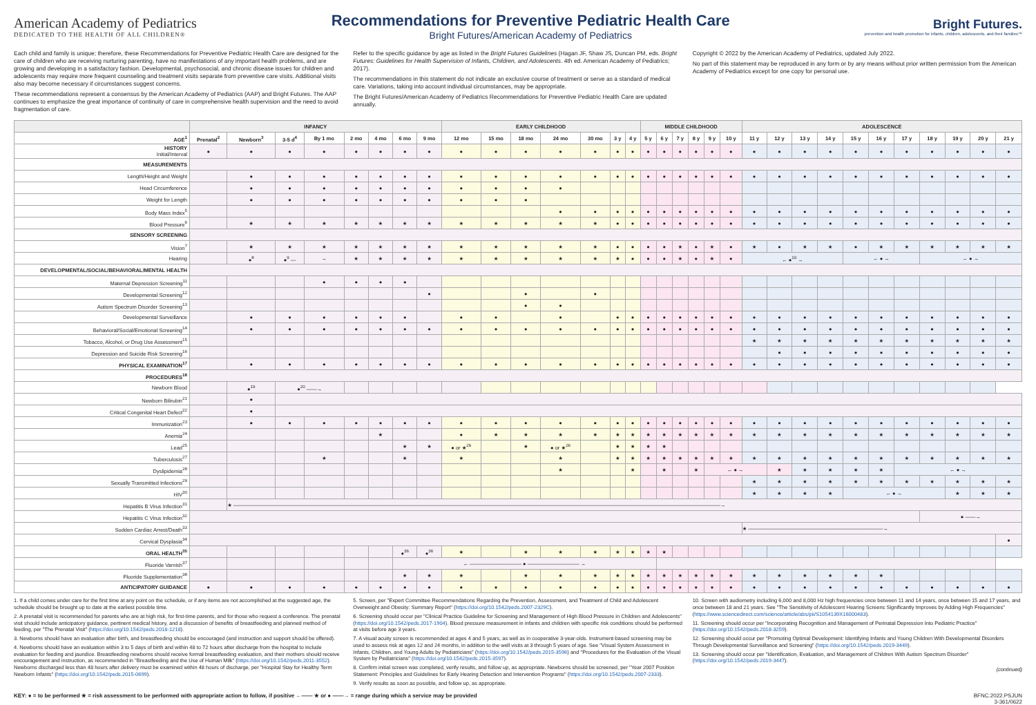American Academy of Pediatrics
DEDICATED TO THE HEALTH OF ALL CHILDREN®
Recommendations for Preventive Pediatric Health Care
Bright Futures/American Academy of Pediatrics
Bright Futures.
prevention and health promotion for infants, children, adolescents, and their families™
Each child and family is unique; therefore, these Recommendations for Preventive Pediatric Health Care are designed for the care of children who are receiving nurturing parenting, have no manifestations of any important health problems, and are growing and developing in a satisfactory fashion. Developmental, psychosocial, and chronic disease issues for children and adolescents may require more frequent counseling and treatment visits separate from preventive care visits. Additional visits also may become necessary if circumstances suggest concerns.
These recommendations represent a consensus by the American Academy of Pediatrics (AAP) and Bright Futures. The AAP continues to emphasize the great importance of continuity of care in comprehensive health supervision and the need to avoid fragmentation of care.
Refer to the specific guidance by age as listed in the Bright Futures Guidelines (Hagan JF, Shaw JS, Duncan PM, eds. Bright Futures: Guidelines for Health Supervision of Infants, Children, and Adolescents. 4th ed. American Academy of Pediatrics; 2017).
The recommendations in this statement do not indicate an exclusive course of treatment or serve as a standard of medical care. Variations, taking into account individual circumstances, may be appropriate.
The Bright Futures/American Academy of Pediatrics Recommendations for Preventive Pediatric Health Care are updated annually.
Copyright © 2022 by the American Academy of Pediatrics, updated July 2022.
No part of this statement may be reproduced in any form or by any means without prior written permission from the American Academy of Pediatrics except for one copy for personal use.
| | INFANCY | | | | | | | | EARLY CHILDHOOD | | | | | | | MIDDLE CHILDHOOD | | | | | | ADOLESCENCE | | | | | | | | | | |
| --- | --- | --- | --- | --- | --- | --- | --- | --- | --- | --- | --- | --- | --- | --- | --- | --- | --- | --- | --- | --- | --- | --- | --- | --- | --- | --- | --- | --- | --- | --- | --- | --- |
| AGE<sup>1</sup> | Prenatal<sup>2</sup> | Newborn<sup>3</sup> | 3-5 d<sup>4</sup> | By 1 mo | 2 mo | 4 mo | 6 mo | 9 mo | 12 mo | 15 mo | 18 mo | 24 mo | 30 mo | 3 y | 4 y | 5 y | 6 y | 7 y | 8 y | 9 y | 10 y | 11 y | 12 y | 13 y | 14 y | 15 y | 16 y | 17 y | 18 y | 19 y | 20 y | 21 y |
| HISTORY Initial/Interval | ● | ● | ● | ● | ● | ● | ● | ● | ● | ● | ● | ● | ● | ● | ● | ● | ● | ● | ● | ● | ● | ● | ● | ● | ● | ● | ● | ● | ● | ● | ● | ● |
| MEASUREMENTS | | | | | | | | | | | | | | | | | | | | | | | | | | | | | | | | |
| Length/Height and Weight | | ● | ● | ● | ● | ● | ● | ● | ● | ● | ● | ● | ● | ● | ● | ● | ● | ● | ● | ● | ● | ● | ● | ● | ● | ● | ● | ● | ● | ● | ● | ● |
| Head Circumference | | ● | ● | ● | ● | ● | ● | ● | ● | ● | ● | ● | | | | | | | | | | | | | | | | | | | | |
| Weight for Length | | ● | ● | ● | ● | ● | ● | ● | ● | ● | ● | | | | | | | | | | | | | | | | | | | | | |
| Body Mass Index<sup>5</sup> | | | | | | | | | | | | ● | ● | ● | ● | ● | ● | ● | ● | ● | ● | ● | ● | ● | ● | ● | ● | ● | ● | ● | ● | ● |
| Blood Pressure<sup>6</sup> | | ★ | ★ | ★ | ★ | ★ | ★ | ★ | ★ | ★ | ★ | ★ | ★ | ● | ● | ● | ● | ● | ● | ● | ● | ● | ● | ● | ● | ● | ● | ● | ● | ● | ● | ● |
| SENSORY SCREENING | | | | | | | | | | | | | | | | | | | | | | | | | | | | | | | | |
| Vision<sup>7</sup> | | ★ | ★ | ★ | ★ | ★ | ★ | ★ | ★ | ★ | ★ | ★ | ★ | ● | ● | ● | ● | ★ | ● | ★ | ● | ★ | ● | ★ | ★ | ● | ★ | ★ | ★ | ★ | ★ | ★ |
| Hearing | | ●<sup>8</sup> | ●<sup>9</sup> — | → | ★ | ★ | ★ | ★ | ★ | ★ | ★ | ★ | ★ | ★ | ● | ● | ● | ★ | ● | ★ | ● | ← ●<sup>10</sup> → | | | | ← ● → | | | ← ● → | | | |
| DEVELOPMENTAL/SOCIAL/BEHAVIORAL/MENTAL HEALTH | | | | | | | | | | | | | | | | | | | | | | | | | | | | | | | | |
| Maternal Depression Screening<sup>11</sup> | | | | ● | ● | ● | ● | | | | | | | | | | | | | | | | | | | | | | | | | |
| Developmental Screening<sup>12</sup> | | | | | | | | ● | | | ● | | ● | | | | | | | | | | | | | | | | | | | |
| Autism Spectrum Disorder Screening<sup>13</sup> | | | | | | | | | | | ● | ● | | | | | | | | | | | | | | | | | | | | |
| Developmental Surveillance | | ● | ● | ● | ● | ● | ● | | ● | ● | | ● | | ● | ● | ● | ● | ● | ● | ● | ● | ● | ● | ● | ● | ● | ● | ● | ● | ● | ● | ● |
| Behavioral/Social/Emotional Screening<sup>14</sup> | | ● | ● | ● | ● | ● | ● | ● | ● | ● | ● | ● | ● | ● | ● | ● | ● | ● | ● | ● | ● | ● | ● | ● | ● | ● | ● | ● | ● | ● | ● | ● |
| Tobacco, Alcohol, or Drug Use Assessment<sup>15</sup> | | | | | | | | | | | | | | | | | | | | | | ★ | ★ | ★ | ★ | ★ | ★ | ★ | ★ | ★ | ★ | ★ |
| Depression and Suicide Risk Screening<sup>16</sup> | | | | | | | | | | | | | | | | | | | | | | | ● | ● | ● | ● | ● | ● | ● | ● | ● | ● |
| PHYSICAL EXAMINATION<sup>17</sup> | | ● | ● | ● | ● | ● | ● | ● | ● | ● | ● | ● | ● | ● | ● | ● | ● | ● | ● | ● | ● | ● | ● | ● | ● | ● | ● | ● | ● | ● | ● | ● |
| PROCEDURES<sup>18</sup> | | | | | | | | | | | | | | | | | | | | | | | | | | | | | | | | |
| Newborn Blood | | ●<sup>19</sup> | ●<sup>20</sup> ——→ | | | | | | | | | | | | | | | | | | | | | | | | | | | | | |
| Newborn Bilirubin<sup>21</sup> | | ● | | | | | | | | | | | | | | | | | | | | | | | | | | | | | | |
| Critical Congenital Heart Defect<sup>22</sup> | | ● | | | | | | | | | | | | | | | | | | | | | | | | | | | | | | |
| Immunization<sup>23</sup> | | ● | ● | ● | ● | ● | ● | ● | ● | ● | ● | ● | ● | ● | ● | ● | ● | ● | ● | ● | ● | ● | ● | ● | ● | ● | ● | ● | ● | ● | ● | ● |
| Anemia<sup>24</sup> | | | | | | ★ | | | ● | ★ | ★ | ★ | ★ | ★ | ★ | ★ | ★ | ★ | ★ | ★ | ★ | ★ | ★ | ★ | ★ | ★ | ★ | ★ | ★ | ★ | ★ | ★ |
| Lead<sup>25</sup> | | | | | | | ★ | ★ | ● or ★<sup>26</sup> | | ★ | ● or ★<sup>26</sup> | | ★ | ★ | ★ | ★ | | | | | | | | | | | | | | | |
| Tuberculosis<sup>27</sup> | | | | ★ | | | ★ | | ★ | | | ★ | | ★ | ★ | ★ | ★ | ★ | ★ | ★ | ★ | ★ | ★ | ★ | ★ | ★ | ★ | ★ | ★ | ★ | ★ | ★ |
| Dyslipidemia<sup>28</sup> | | | | | | | | | | | | ★ | | | ★ | | ★ | | ★ | ← ● → | | | ★ | ★ | ★ | ★ | ★ | ← ● → | | | | |
| Sexually Transmitted Infections<sup>29</sup> | | | | | | | | | | | | | | | | | | | | | | ★ | ★ | ★ | ★ | ★ | ★ | ★ | ★ | ★ | ★ | ★ |
| HIV<sup>30</sup> | | | | | | | | | | | | | | | | | | | | | | ★ | ★ | ★ | ★ | ← ● → | | | | ★ | ★ | ★ |
| Hepatitis B Virus Infection<sup>31</sup> | | ★ ——————————————————————————————————————————————————————————————————————————————————————————————→ | | | | | | | | | | | | | | | | | | | | | | | | | | | | | | |
| Hepatitis C Virus Infection<sup>32</sup> | | | | | | | | | | | | | | | | | | | | | | | | | | | | | ● ——→ | | | |
| Sudden Cardiac Arrest/Death<sup>33</sup> | | | | | | | | | | | | | | | | | | | | | | ★ ——————————————————————————→ | | | | | | | | | | |
| Cervical Dysplasia<sup>34</sup> | | | | | | | | | | | | | | | | | | | | | | | | | | | | | | | | ● |
| ORAL HEALTH<sup>35</sup> | | | | | | | ●<sup>36</sup> | ●<sup>36</sup> | ★ | | ★ | ★ | ★ | ★ | ★ | ★ | ★ | | | | | | | | | | | | | | | |
| Fluoride Varnish<sup>37</sup> | | | | | | | ← —————————— ● —————————— → | | | | | | | | | | | | | | | | | | | | | | | | | |
| Fluoride Supplementation<sup>38</sup> | | | | | | | ★ | ★ | ★ | | ★ | ★ | ★ | ★ | ★ | ★ | ★ | ★ | ★ | ★ | ★ | ★ | ★ | ★ | ★ | ★ | ★ | | | | | |
| ANTICIPATORY GUIDANCE | ● | ● | ● | ● | ● | ● | ● | ● | ● | ● | ● | ● | ● | ● | ● | ● | ● | ● | ● | ● | ● | ● | ● | ● | ● | ● | ● | ● | ● | ● | ● | ● |
1. If a child comes under care for the first time at any point on the schedule, or if any items are not accomplished at the suggested age, the schedule should be brought up to date at the earliest possible time.
2. A prenatal visit is recommended for parents who are at high risk, for first-time parents, and for those who request a conference. The prenatal visit should include anticipatory guidance, pertinent medical history, and a discussion of benefits of breastfeeding and planned method of feeding, per "The Prenatal Visit" (https://doi.org/10.1542/peds.2018-1218).
3. Newborns should have an evaluation after birth, and breastfeeding should be encouraged (and instruction and support should be offered).
4. Newborns should have an evaluation within 3 to 5 days of birth and within 48 to 72 hours after discharge from the hospital to include evaluation for feeding and jaundice. Breastfeeding newborns should receive formal breastfeeding evaluation, and their mothers should receive encouragement and instruction, as recommended in "Breastfeeding and the Use of Human Milk" (https://doi.org/10.1542/peds.2011-3552). Newborns discharged less than 48 hours after delivery must be examined within 48 hours of discharge, per "Hospital Stay for Healthy Term Newborn Infants" (https://doi.org/10.1542/peds.2015-0699).
5. Screen, per "Expert Committee Recommendations Regarding the Prevention, Assessment, and Treatment of Child and Adolescent Overweight and Obesity: Summary Report" (https://doi.org/10.1542/peds.2007-2329C).
6. Screening should occur per "Clinical Practice Guideline for Screening and Management of High Blood Pressure in Children and Adolescents" (https://doi.org/10.1542/peds.2017-1904). Blood pressure measurement in infants and children with specific risk conditions should be performed at visits before age 3 years.
7. A visual acuity screen is recommended at ages 4 and 5 years, as well as in cooperative 3-year-olds. Instrument-based screening may be used to assess risk at ages 12 and 24 months, in addition to the well visits at 3 through 5 years of age. See "Visual System Assessment in Infants, Children, and Young Adults by Pediatricians" (https://doi.org/10.1542/peds.2015-3596) and "Procedures for the Evaluation of the Visual System by Pediatricians" (https://doi.org/10.1542/peds.2015-3597).
8. Confirm initial screen was completed, verify results, and follow up, as appropriate. Newborns should be screened, per "Year 2007 Position Statement: Principles and Guidelines for Early Hearing Detection and Intervention Programs" (https://doi.org/10.1542/peds.2007-2333).
9. Verify results as soon as possible, and follow up, as appropriate.
10. Screen with audiometry including 6,000 and 8,000 Hz high frequencies once between 11 and 14 years, once between 15 and 17 years, and once between 18 and 21 years. See "The Sensitivity of Adolescent Hearing Screens Significantly Improves by Adding High Frequencies" (https://www.sciencedirect.com/science/article/abs/pii/S1054139X16000483).
11. Screening should occur per "Incorporating Recognition and Management of Perinatal Depression Into Pediatric Practice" (https://doi.org/10.1542/peds.2018-3259).
12. Screening should occur per "Promoting Optimal Development: Identifying Infants and Young Children With Developmental Disorders Through Developmental Surveillance and Screening" (https://doi.org/10.1542/peds.2019-3449).
13. Screening should occur per "Identification, Evaluation, and Management of Children With Autism Spectrum Disorder" (https://doi.org/10.1542/peds.2019-3447).
(continued)
KEY: ● = to be performed ★ = risk assessment to be performed with appropriate action to follow, if positive ←—— ★ or ● ——→ = range during which a service may be provided
BFNC.2022.PSJUN
3-361/0622